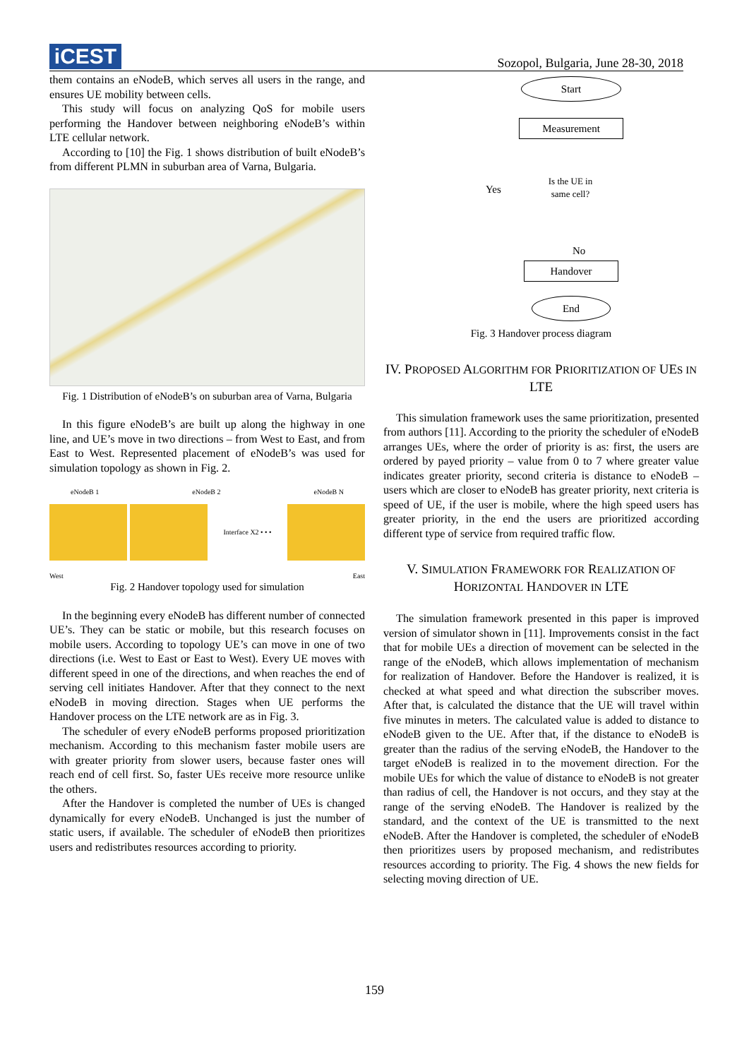iCEST
Sozopol, Bulgaria, June 28-30, 2018
them contains an eNodeB, which serves all users in the range, and ensures UE mobility between cells.
This study will focus on analyzing QoS for mobile users performing the Handover between neighboring eNodeB’s within LTE cellular network.
According to [10] the Fig. 1 shows distribution of built eNodeB’s from different PLMN in suburban area of Varna, Bulgaria.
Fig. 1 Distribution of eNodeB’s on suburban area of Varna, Bulgaria
In this figure eNodeB’s are built up along the highway in one line, and UE’s move in two directions – from West to East, and from East to West. Represented placement of eNodeB’s was used for simulation topology as shown in Fig. 2.
eNodeB 1 eNodeB 2 eNodeB N
Interface X2 • • •
West East
Fig. 2 Handover topology used for simulation
In the beginning every eNodeB has different number of connected UE’s. They can be static or mobile, but this research focuses on mobile users. According to topology UE’s can move in one of two directions (i.e. West to East or East to West). Every UE moves with different speed in one of the directions, and when reaches the end of serving cell initiates Handover. After that they connect to the next eNodeB in moving direction. Stages when UE performs the Handover process on the LTE network are as in Fig. 3.
The scheduler of every eNodeB performs proposed prioritization mechanism. According to this mechanism faster mobile users are with greater priority from slower users, because faster ones will reach end of cell first. So, faster UEs receive more resource unlike the others.
After the Handover is completed the number of UEs is changed dynamically for every eNodeB. Unchanged is just the number of static users, if available. The scheduler of eNodeB then prioritizes users and redistributes resources according to priority.
Start
Measurement
Yes
Is the UE in same cell?
No
Handover
End
Fig. 3 Handover process diagram
IV. PROPOSED ALGORITHM FOR PRIORITIZATION OF UES IN LTE
This simulation framework uses the same prioritization, presented from authors [11]. According to the priority the scheduler of eNodeB arranges UEs, where the order of priority is as: first, the users are ordered by payed priority – value from 0 to 7 where greater value indicates greater priority, second criteria is distance to eNodeB – users which are closer to eNodeB has greater priority, next criteria is speed of UE, if the user is mobile, where the high speed users has greater priority, in the end the users are prioritized according different type of service from required traffic flow.
V. SIMULATION FRAMEWORK FOR REALIZATION OF HORIZONTAL HANDOVER IN LTE
The simulation framework presented in this paper is improved version of simulator shown in [11]. Improvements consist in the fact that for mobile UEs a direction of movement can be selected in the range of the eNodeB, which allows implementation of mechanism for realization of Handover. Before the Handover is realized, it is checked at what speed and what direction the subscriber moves. After that, is calculated the distance that the UE will travel within five minutes in meters. The calculated value is added to distance to eNodeB given to the UE. After that, if the distance to eNodeB is greater than the radius of the serving eNodeB, the Handover to the target eNodeB is realized in to the movement direction. For the mobile UEs for which the value of distance to eNodeB is not greater than radius of cell, the Handover is not occurs, and they stay at the range of the serving eNodeB. The Handover is realized by the standard, and the context of the UE is transmitted to the next eNodeB. After the Handover is completed, the scheduler of eNodeB then prioritizes users by proposed mechanism, and redistributes resources according to priority. The Fig. 4 shows the new fields for selecting moving direction of UE.
159